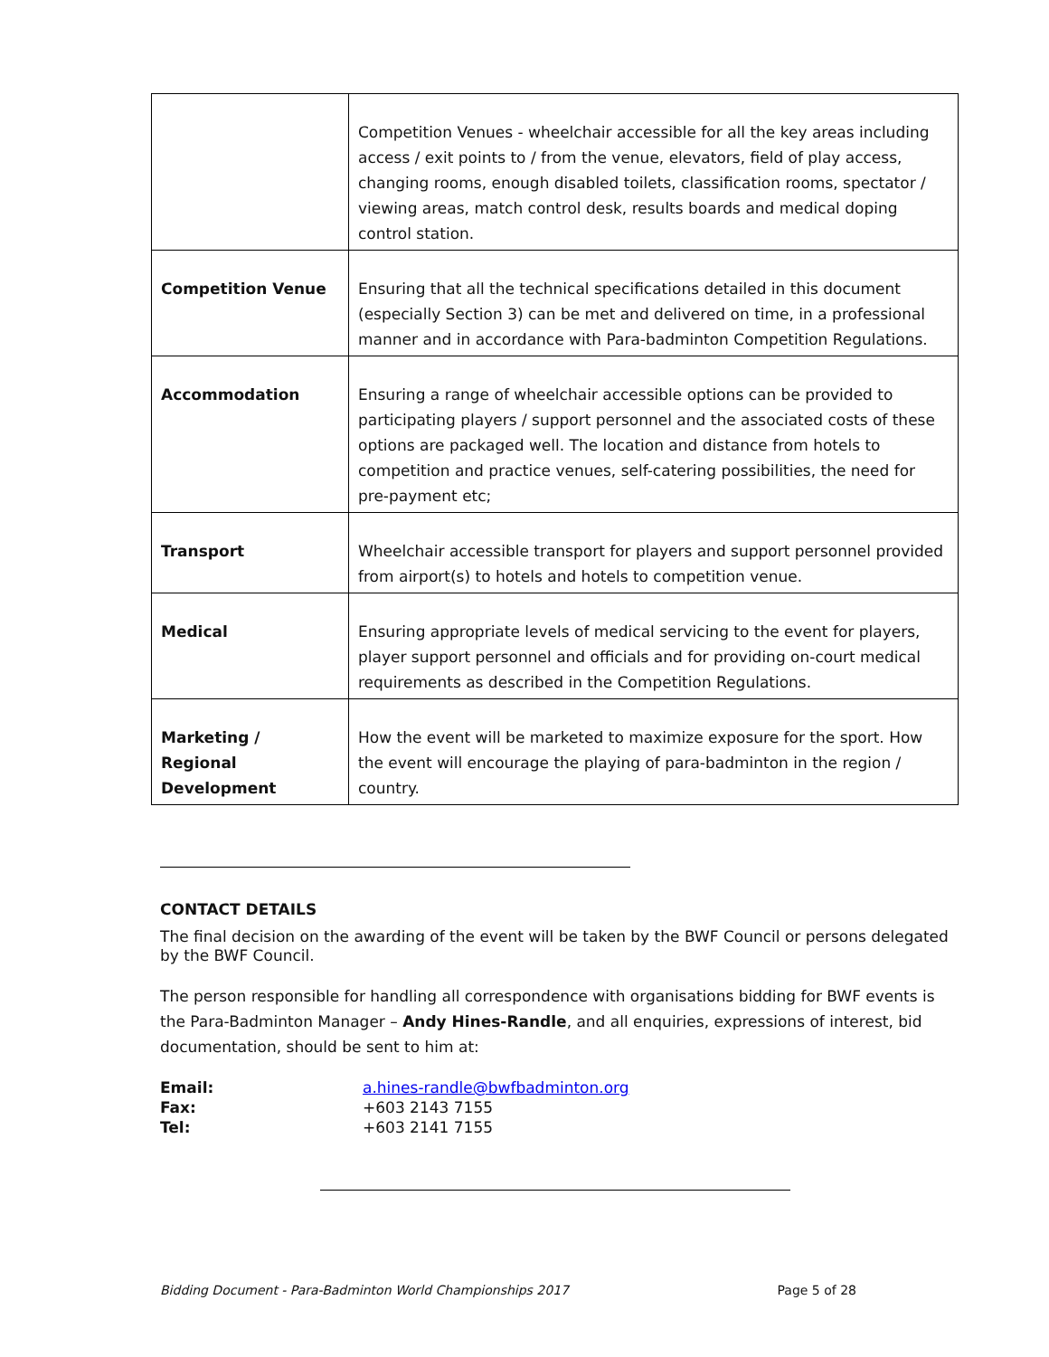| | Competition Venues - wheelchair accessible for all the key areas including access / exit points to / from the venue, elevators, field of play access, changing rooms, enough disabled toilets, classification rooms, spectator / viewing areas, match control desk, results boards and medical doping control station. |
| Competition Venue | Ensuring that all the technical specifications detailed in this document (especially Section 3) can be met and delivered on time, in a professional manner and in accordance with Para-badminton Competition Regulations. |
| Accommodation | Ensuring a range of wheelchair accessible options can be provided to participating players / support personnel and the associated costs of these options are packaged well. The location and distance from hotels to competition and practice venues, self-catering possibilities, the need for pre-payment etc; |
| Transport | Wheelchair accessible transport for players and support personnel provided from airport(s) to hotels and hotels to competition venue. |
| Medical | Ensuring appropriate levels of medical servicing to the event for players, player support personnel and officials and for providing on-court medical requirements as described in the Competition Regulations. |
| Marketing / Regional Development | How the event will be marketed to maximize exposure for the sport. How the event will encourage the playing of para-badminton in the region / country. |
CONTACT DETAILS
The final decision on the awarding of the event will be taken by the BWF Council or persons delegated by the BWF Council.
The person responsible for handling all correspondence with organisations bidding for BWF events is the Para-Badminton Manager – Andy Hines-Randle, and all enquiries, expressions of interest, bid documentation, should be sent to him at:
Email: a.hines-randle@bwfbadminton.org Fax: +603 2143 7155 Tel: +603 2141 7155
Bidding Document - Para-Badminton World Championships 2017 Page 5 of 28